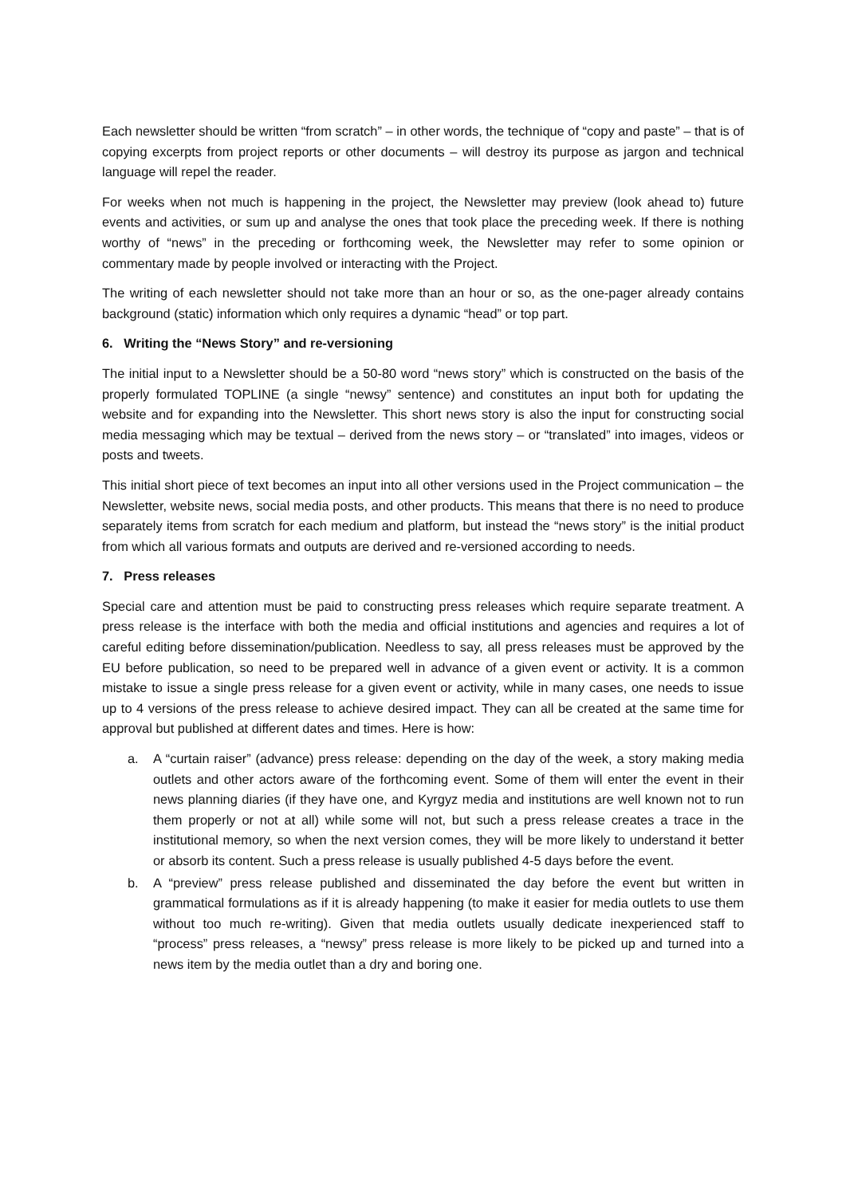Each newsletter should be written “from scratch” – in other words, the technique of “copy and paste” – that is of copying excerpts from project reports or other documents – will destroy its purpose as jargon and technical language will repel the reader.
For weeks when not much is happening in the project, the Newsletter may preview (look ahead to) future events and activities, or sum up and analyse the ones that took place the preceding week. If there is nothing worthy of “news” in the preceding or forthcoming week, the Newsletter may refer to some opinion or commentary made by people involved or interacting with the Project.
The writing of each newsletter should not take more than an hour or so, as the one-pager already contains background (static) information which only requires a dynamic “head” or top part.
6. Writing the “News Story” and re-versioning
The initial input to a Newsletter should be a 50-80 word “news story” which is constructed on the basis of the properly formulated TOPLINE (a single “newsy” sentence) and constitutes an input both for updating the website and for expanding into the Newsletter. This short news story is also the input for constructing social media messaging which may be textual – derived from the news story – or “translated” into images, videos or posts and tweets.
This initial short piece of text becomes an input into all other versions used in the Project communication – the Newsletter, website news, social media posts, and other products. This means that there is no need to produce separately items from scratch for each medium and platform, but instead the “news story” is the initial product from which all various formats and outputs are derived and re-versioned according to needs.
7. Press releases
Special care and attention must be paid to constructing press releases which require separate treatment. A press release is the interface with both the media and official institutions and agencies and requires a lot of careful editing before dissemination/publication. Needless to say, all press releases must be approved by the EU before publication, so need to be prepared well in advance of a given event or activity. It is a common mistake to issue a single press release for a given event or activity, while in many cases, one needs to issue up to 4 versions of the press release to achieve desired impact. They can all be created at the same time for approval but published at different dates and times. Here is how:
a. A “curtain raiser” (advance) press release: depending on the day of the week, a story making media outlets and other actors aware of the forthcoming event. Some of them will enter the event in their news planning diaries (if they have one, and Kyrgyz media and institutions are well known not to run them properly or not at all) while some will not, but such a press release creates a trace in the institutional memory, so when the next version comes, they will be more likely to understand it better or absorb its content. Such a press release is usually published 4-5 days before the event.
b. A “preview” press release published and disseminated the day before the event but written in grammatical formulations as if it is already happening (to make it easier for media outlets to use them without too much re-writing). Given that media outlets usually dedicate inexperienced staff to “process” press releases, a “newsy” press release is more likely to be picked up and turned into a news item by the media outlet than a dry and boring one.